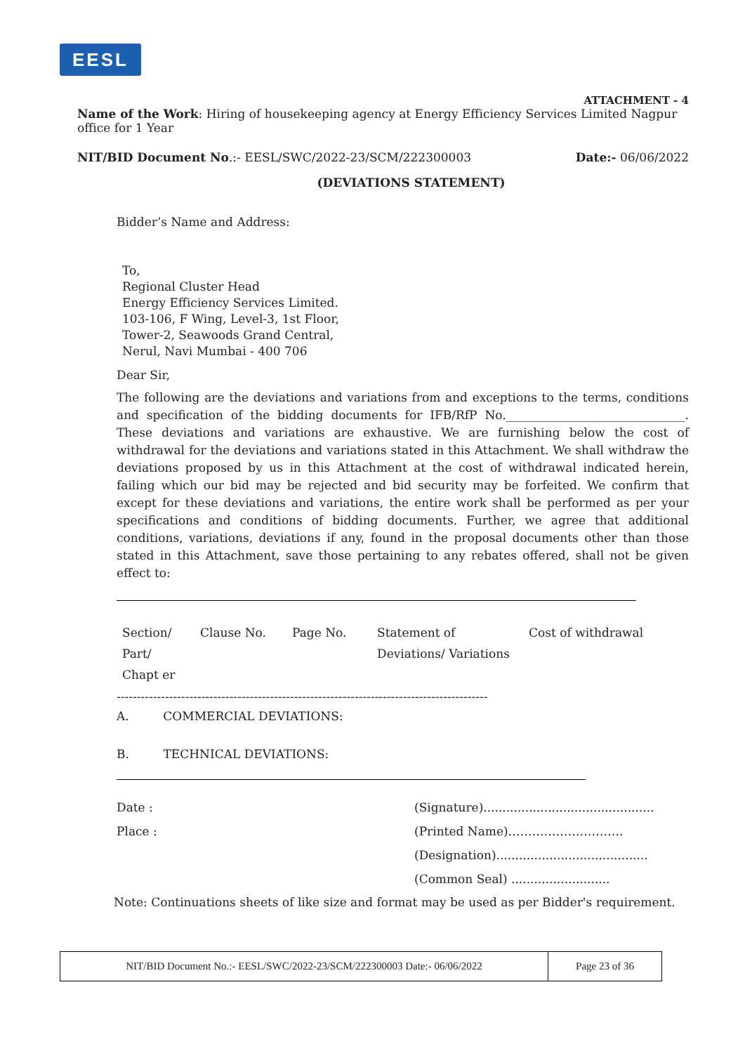EESL
ATTACHMENT - 4
Name of the Work: Hiring of housekeeping agency at Energy Efficiency Services Limited Nagpur office for 1 Year
NIT/BID Document No.:- EESL/SWC/2022-23/SCM/222300003 Date:- 06/06/2022
(DEVIATIONS STATEMENT)
Bidder’s Name and Address:
To,
Regional Cluster Head
Energy Efficiency Services Limited.
103-106, F Wing, Level-3, 1st Floor,
Tower-2, Seawoods Grand Central,
Nerul, Navi Mumbai - 400 706
Dear Sir,
The following are the deviations and variations from and exceptions to the terms, conditions and specification of the bidding documents for IFB/RfP No.______________________________. These deviations and variations are exhaustive. We are furnishing below the cost of withdrawal for the deviations and variations stated in this Attachment. We shall withdraw the deviations proposed by us in this Attachment at the cost of withdrawal indicated herein, failing which our bid may be rejected and bid security may be forfeited. We confirm that except for these deviations and variations, the entire work shall be performed as per your specifications and conditions of bidding documents. Further, we agree that additional conditions, variations, deviations if any, found in the proposal documents other than those stated in this Attachment, save those pertaining to any rebates offered, shall not be given effect to:
| Section/ Part/ Chapt er | Clause No. | Page No. | Statement of Deviations/ Variations | Cost of withdrawal |
--------------------------------------------------------------------------------------------
A. COMMERCIAL DEVIATIONS:
B. TECHNICAL DEVIATIONS:
Date :
Place :
(Signature).............................................
(Printed Name)………………………..
(Designation)........................................
(Common Seal) ..........................
Note: Continuations sheets of like size and format may be used as per Bidder's requirement.
NIT/BID Document No.:- EESL/SWC/2022-23/SCM/222300003 Date:- 06/06/2022 Page 23 of 36